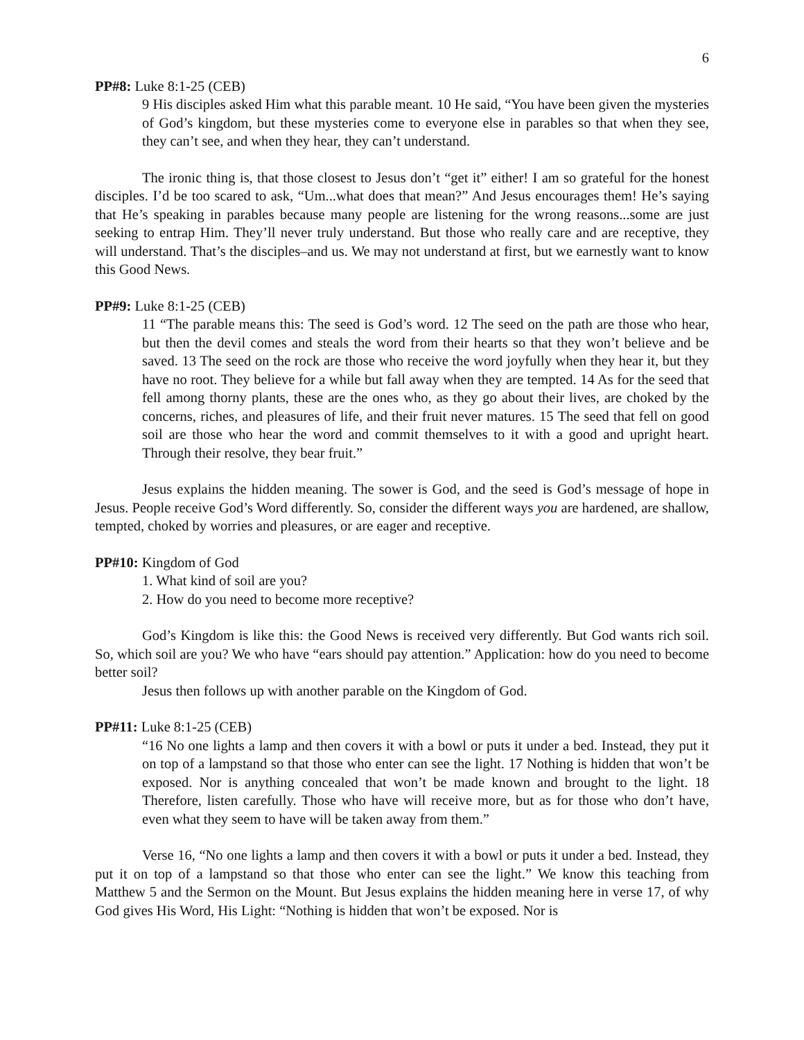6
PP#8: Luke 8:1-25 (CEB)
9 His disciples asked Him what this parable meant. 10 He said, “You have been given the mysteries of God’s kingdom, but these mysteries come to everyone else in parables so that when they see, they can’t see, and when they hear, they can’t understand.
The ironic thing is, that those closest to Jesus don’t “get it” either! I am so grateful for the honest disciples. I’d be too scared to ask, “Um...what does that mean?” And Jesus encourages them! He’s saying that He’s speaking in parables because many people are listening for the wrong reasons...some are just seeking to entrap Him. They’ll never truly understand. But those who really care and are receptive, they will understand. That’s the disciples–and us. We may not understand at first, but we earnestly want to know this Good News.
PP#9: Luke 8:1-25 (CEB)
11 “The parable means this: The seed is God’s word. 12 The seed on the path are those who hear, but then the devil comes and steals the word from their hearts so that they won’t believe and be saved. 13 The seed on the rock are those who receive the word joyfully when they hear it, but they have no root. They believe for a while but fall away when they are tempted. 14 As for the seed that fell among thorny plants, these are the ones who, as they go about their lives, are choked by the concerns, riches, and pleasures of life, and their fruit never matures. 15 The seed that fell on good soil are those who hear the word and commit themselves to it with a good and upright heart. Through their resolve, they bear fruit.”
Jesus explains the hidden meaning. The sower is God, and the seed is God’s message of hope in Jesus. People receive God’s Word differently. So, consider the different ways you are hardened, are shallow, tempted, choked by worries and pleasures, or are eager and receptive.
PP#10: Kingdom of God
1. What kind of soil are you?
2. How do you need to become more receptive?
God’s Kingdom is like this: the Good News is received very differently. But God wants rich soil. So, which soil are you? We who have “ears should pay attention.” Application: how do you need to become better soil?
Jesus then follows up with another parable on the Kingdom of God.
PP#11: Luke 8:1-25 (CEB)
“16 No one lights a lamp and then covers it with a bowl or puts it under a bed. Instead, they put it on top of a lampstand so that those who enter can see the light. 17 Nothing is hidden that won’t be exposed. Nor is anything concealed that won’t be made known and brought to the light. 18 Therefore, listen carefully. Those who have will receive more, but as for those who don’t have, even what they seem to have will be taken away from them.”
Verse 16, “No one lights a lamp and then covers it with a bowl or puts it under a bed. Instead, they put it on top of a lampstand so that those who enter can see the light.” We know this teaching from Matthew 5 and the Sermon on the Mount. But Jesus explains the hidden meaning here in verse 17, of why God gives His Word, His Light: “Nothing is hidden that won’t be exposed. Nor is